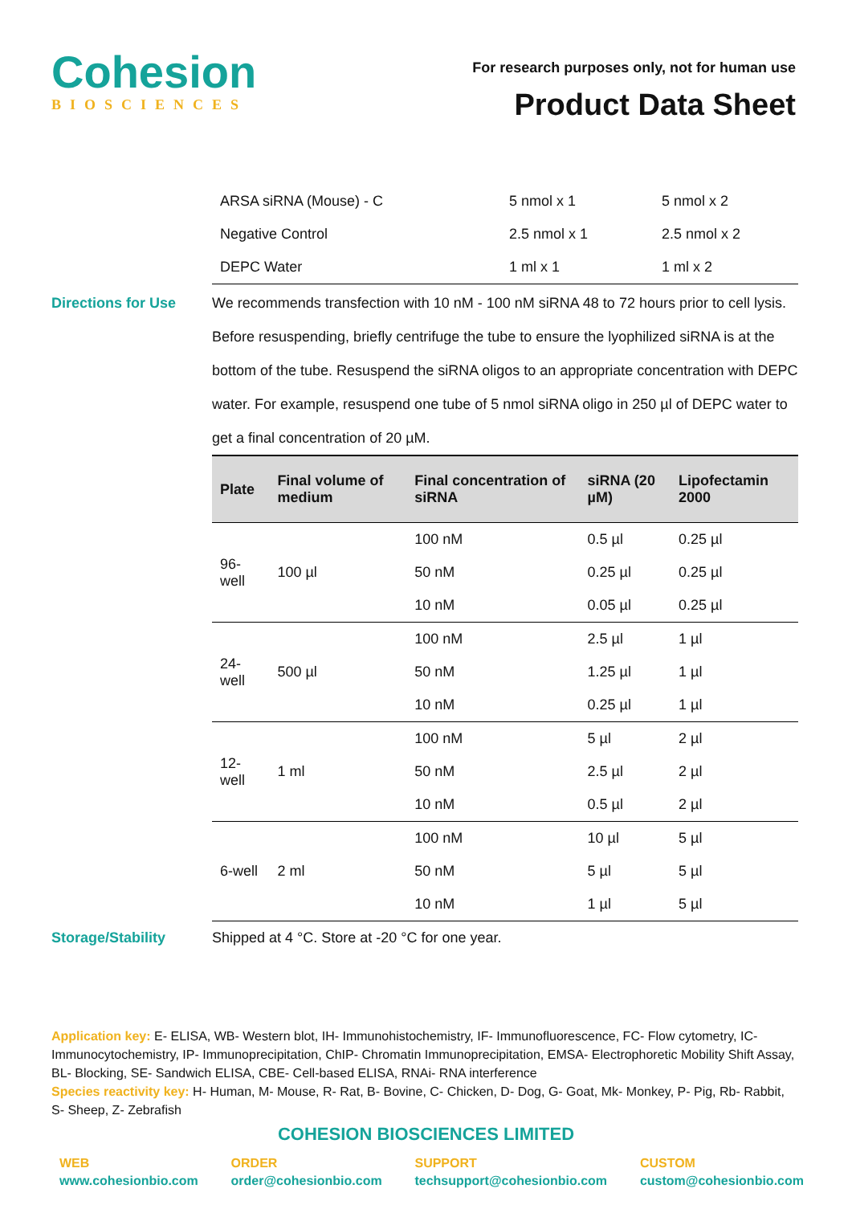Cohesion
BIOSCIENCES
For research purposes only, not for human use
Product Data Sheet
| ARSA siRNA (Mouse) - C | 5 nmol x 1 | 5 nmol x 2 |
| Negative Control | 2.5 nmol x 1 | 2.5 nmol x 2 |
| DEPC Water | 1 ml x 1 | 1 ml x 2 |
Directions for Use We recommends transfection with 10 nM - 100 nM siRNA 48 to 72 hours prior to cell lysis. Before resuspending, briefly centrifuge the tube to ensure the lyophilized siRNA is at the bottom of the tube. Resuspend the siRNA oligos to an appropriate concentration with DEPC water. For example, resuspend one tube of 5 nmol siRNA oligo in 250 µl of DEPC water to get a final concentration of 20 µM.
| Plate | Final volume of medium | Final concentration of siRNA | siRNA (20 µM) | Lipofectamin 2000 |
| --- | --- | --- | --- | --- |
| 96-well | 100 µl | 100 nM | 0.5 µl | 0.25 µl |
| | | 50 nM | 0.25 µl | 0.25 µl |
| | | 10 nM | 0.05 µl | 0.25 µl |
| 24-well | 500 µl | 100 nM | 2.5 µl | 1 µl |
| | | 50 nM | 1.25 µl | 1 µl |
| | | 10 nM | 0.25 µl | 1 µl |
| 12-well | 1 ml | 100 nM | 5 µl | 2 µl |
| | | 50 nM | 2.5 µl | 2 µl |
| | | 10 nM | 0.5 µl | 2 µl |
| 6-well | 2 ml | 100 nM | 10 µl | 5 µl |
| | | 50 nM | 5 µl | 5 µl |
| | | 10 nM | 1 µl | 5 µl |
Storage/Stability Shipped at 4 °C. Store at -20 °C for one year.
Application key: E- ELISA, WB- Western blot, IH- Immunohistochemistry, IF- Immunofluorescence, FC- Flow cytometry, IC- Immunocytochemistry, IP- Immunoprecipitation, ChIP- Chromatin Immunoprecipitation, EMSA- Electrophoretic Mobility Shift Assay, BL- Blocking, SE- Sandwich ELISA, CBE- Cell-based ELISA, RNAi- RNA interference
Species reactivity key: H- Human, M- Mouse, R- Rat, B- Bovine, C- Chicken, D- Dog, G- Goat, Mk- Monkey, P- Pig, Rb- Rabbit, S- Sheep, Z- Zebrafish
COHESION BIOSCIENCES LIMITED
WEB
www.cohesionbio.com
ORDER
order@cohesionbio.com
SUPPORT
techsupport@cohesionbio.com
CUSTOM
custom@cohesionbio.com